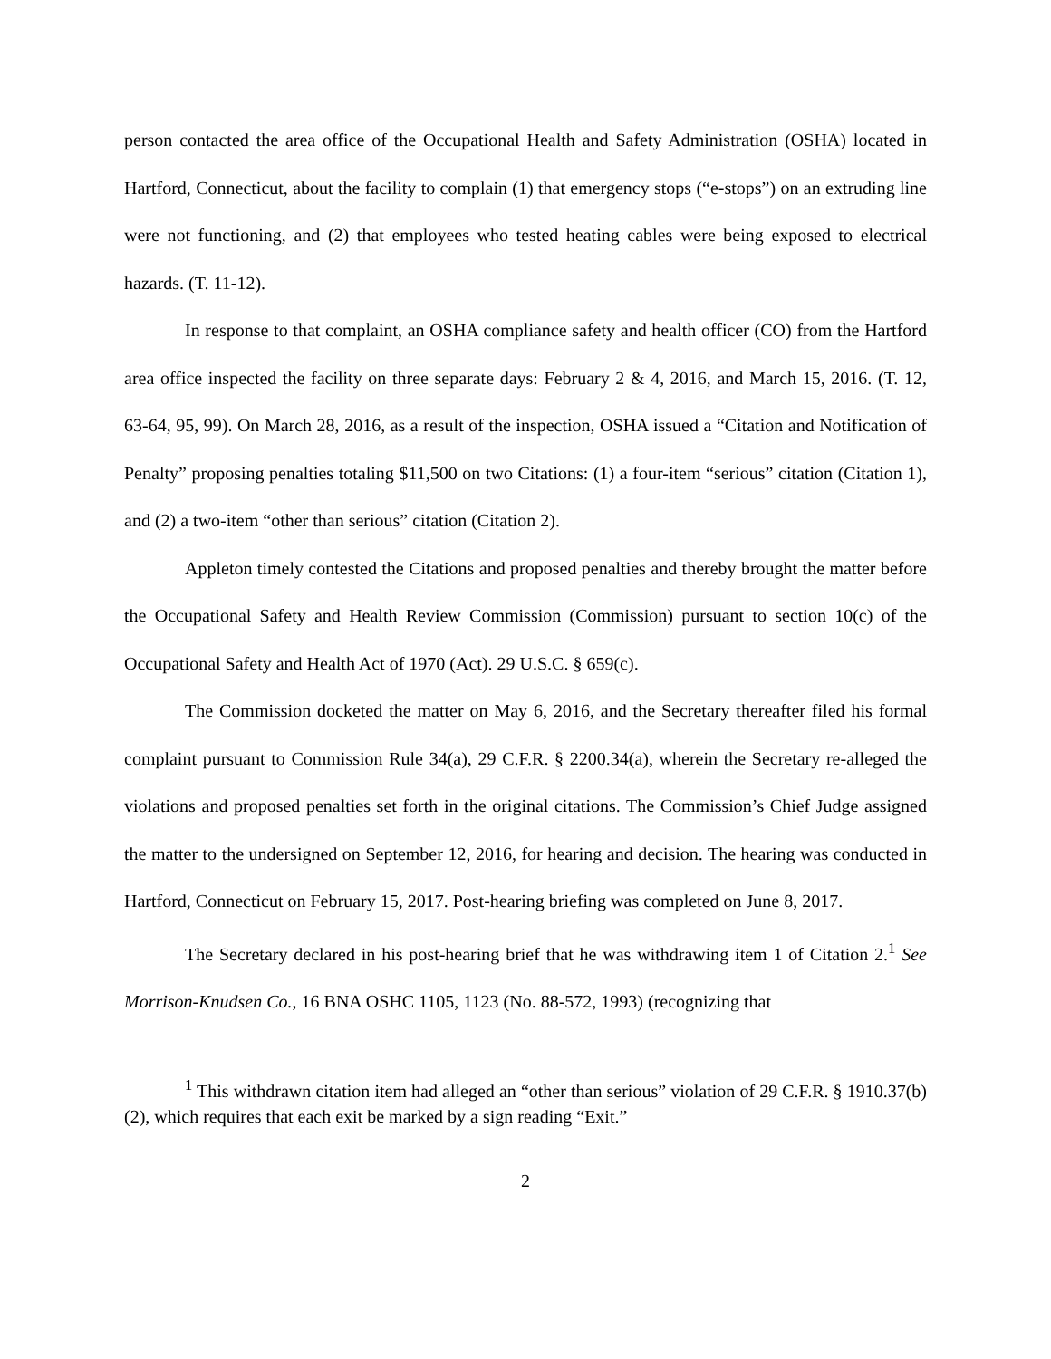person contacted the area office of the Occupational Health and Safety Administration (OSHA) located in Hartford, Connecticut, about the facility to complain (1) that emergency stops (“e-stops”) on an extruding line were not functioning, and (2) that employees who tested heating cables were being exposed to electrical hazards. (T. 11-12).
In response to that complaint, an OSHA compliance safety and health officer (CO) from the Hartford area office inspected the facility on three separate days: February 2 & 4, 2016, and March 15, 2016. (T. 12, 63-64, 95, 99). On March 28, 2016, as a result of the inspection, OSHA issued a “Citation and Notification of Penalty” proposing penalties totaling $11,500 on two Citations: (1) a four-item “serious” citation (Citation 1), and (2) a two-item “other than serious” citation (Citation 2).
Appleton timely contested the Citations and proposed penalties and thereby brought the matter before the Occupational Safety and Health Review Commission (Commission) pursuant to section 10(c) of the Occupational Safety and Health Act of 1970 (Act). 29 U.S.C. § 659(c).
The Commission docketed the matter on May 6, 2016, and the Secretary thereafter filed his formal complaint pursuant to Commission Rule 34(a), 29 C.F.R. § 2200.34(a), wherein the Secretary re-alleged the violations and proposed penalties set forth in the original citations. The Commission’s Chief Judge assigned the matter to the undersigned on September 12, 2016, for hearing and decision. The hearing was conducted in Hartford, Connecticut on February 15, 2017. Post-hearing briefing was completed on June 8, 2017.
The Secretary declared in his post-hearing brief that he was withdrawing item 1 of Citation 2.<sup>1</sup> See Morrison-Knudsen Co., 16 BNA OSHC 1105, 1123 (No. 88-572, 1993) (recognizing that
<sup>1</sup> This withdrawn citation item had alleged an “other than serious” violation of 29 C.F.R. § 1910.37(b)(2), which requires that each exit be marked by a sign reading “Exit.”
2